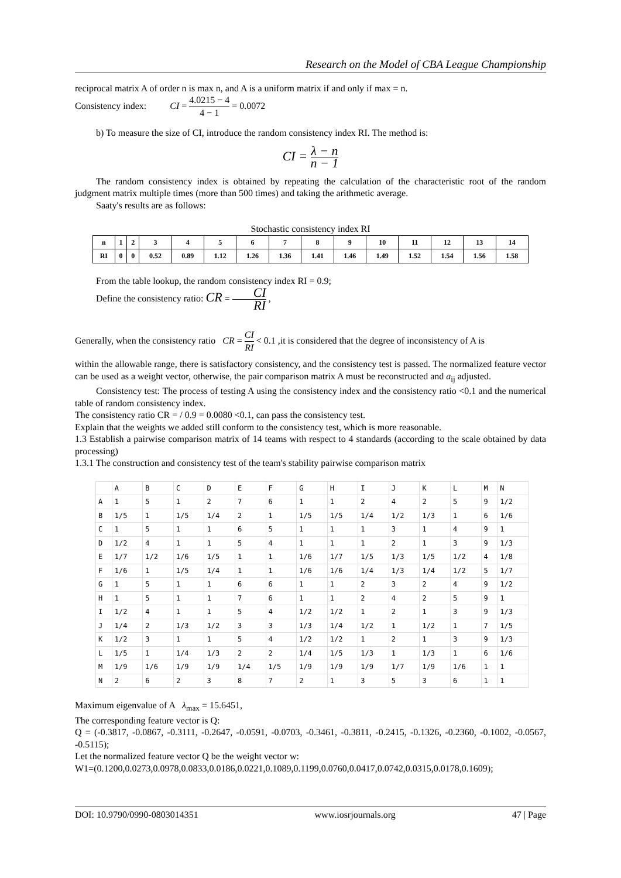Research on the Model of CBA League Championship
reciprocal matrix A of order n is max n, and A is a uniform matrix if and only if max = n.
Consistency index: CI = 4.0215 − 4 4 − 1 = 0.0072
b) To measure the size of CI, introduce the random consistency index RI. The method is:
CI = λ − n n − 1
The random consistency index is obtained by repeating the calculation of the characteristic root of the random judgment matrix multiple times (more than 500 times) and taking the arithmetic average.
Saaty's results are as follows:
Stochastic consistency index RI
| n | 1 | 2 | 3 | 4 | 5 | 6 | 7 | 8 | 9 | 10 | 11 | 12 | 13 | 14 |
| RI | 0 | 0 | 0.52 | 0.89 | 1.12 | 1.26 | 1.36 | 1.41 | 1.46 | 1.49 | 1.52 | 1.54 | 1.56 | 1.58 |
From the table lookup, the random consistency index RI = 0.9;
Define the consistency ratio: CR = CI RI ,
Generally, when the consistency ratio CR = CI RI < 0.1 ,it is considered that the degree of inconsistency of A is
within the allowable range, there is satisfactory consistency, and the consistency test is passed. The normalized feature vector can be used as a weight vector, otherwise, the pair comparison matrix A must be reconstructed and a<sub>ij</sub> adjusted.
Consistency test: The process of testing A using the consistency index and the consistency ratio <0.1 and the numerical table of random consistency index.
The consistency ratio CR = / 0.9 = 0.0080 <0.1, can pass the consistency test.
Explain that the weights we added still conform to the consistency test, which is more reasonable.
1.3 Establish a pairwise comparison matrix of 14 teams with respect to 4 standards (according to the scale obtained by data processing)
1.3.1 The construction and consistency test of the team's stability pairwise comparison matrix
| | A | B | C | D | E | F | G | H | I | J | K | L | M | N |
| A | 1 | 5 | 1 | 2 | 7 | 6 | 1 | 1 | 2 | 4 | 2 | 5 | 9 | 1/2 |
| B | 1/5 | 1 | 1/5 | 1/4 | 2 | 1 | 1/5 | 1/5 | 1/4 | 1/2 | 1/3 | 1 | 6 | 1/6 |
| C | 1 | 5 | 1 | 1 | 6 | 5 | 1 | 1 | 1 | 3 | 1 | 4 | 9 | 1 |
| D | 1/2 | 4 | 1 | 1 | 5 | 4 | 1 | 1 | 1 | 2 | 1 | 3 | 9 | 1/3 |
| E | 1/7 | 1/2 | 1/6 | 1/5 | 1 | 1 | 1/6 | 1/7 | 1/5 | 1/3 | 1/5 | 1/2 | 4 | 1/8 |
| F | 1/6 | 1 | 1/5 | 1/4 | 1 | 1 | 1/6 | 1/6 | 1/4 | 1/3 | 1/4 | 1/2 | 5 | 1/7 |
| G | 1 | 5 | 1 | 1 | 6 | 6 | 1 | 1 | 2 | 3 | 2 | 4 | 9 | 1/2 |
| H | 1 | 5 | 1 | 1 | 7 | 6 | 1 | 1 | 2 | 4 | 2 | 5 | 9 | 1 |
| I | 1/2 | 4 | 1 | 1 | 5 | 4 | 1/2 | 1/2 | 1 | 2 | 1 | 3 | 9 | 1/3 |
| J | 1/4 | 2 | 1/3 | 1/2 | 3 | 3 | 1/3 | 1/4 | 1/2 | 1 | 1/2 | 1 | 7 | 1/5 |
| K | 1/2 | 3 | 1 | 1 | 5 | 4 | 1/2 | 1/2 | 1 | 2 | 1 | 3 | 9 | 1/3 |
| L | 1/5 | 1 | 1/4 | 1/3 | 2 | 2 | 1/4 | 1/5 | 1/3 | 1 | 1/3 | 1 | 6 | 1/6 |
| M | 1/9 | 1/6 | 1/9 | 1/9 | 1/4 | 1/5 | 1/9 | 1/9 | 1/9 | 1/7 | 1/9 | 1/6 | 1 | 1 |
| N | 2 | 6 | 2 | 3 | 8 | 7 | 2 | 1 | 3 | 5 | 3 | 6 | 1 | 1 |
Maximum eigenvalue of A λ<sub>max</sub> = 15.6451,
The corresponding feature vector is Q:
Q = (-0.3817, -0.0867, -0.3111, -0.2647, -0.0591, -0.0703, -0.3461, -0.3811, -0.2415, -0.1326, -0.2360, -0.1002, -0.0567, -0.5115);
Let the normalized feature vector Q be the weight vector w:
W1=(0.1200,0.0273,0.0978,0.0833,0.0186,0.0221,0.1089,0.1199,0.0760,0.0417,0.0742,0.0315,0.0178,0.1609);
DOI: 10.9790/0990-0803014351 www.iosrjournals.org 47 | Page